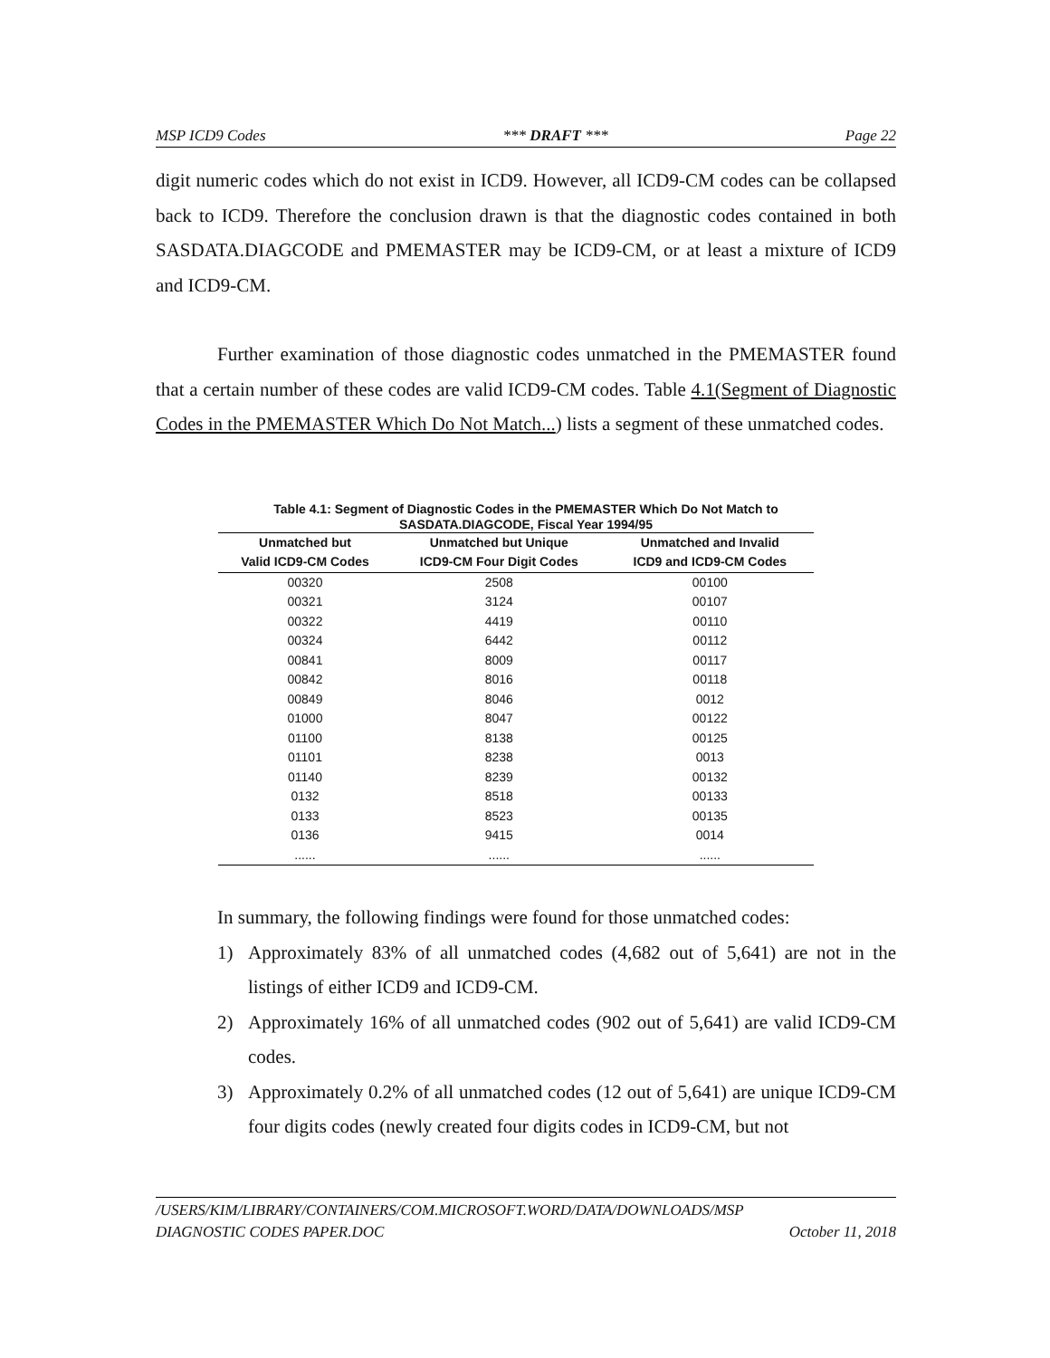MSP ICD9 Codes *** DRAFT *** Page 22
digit numeric codes which do not exist in ICD9. However, all ICD9-CM codes can be collapsed back to ICD9. Therefore the conclusion drawn is that the diagnostic codes contained in both SASDATA.DIAGCODE and PMEMASTER may be ICD9-CM, or at least a mixture of ICD9 and ICD9-CM.
Further examination of those diagnostic codes unmatched in the PMEMASTER found that a certain number of these codes are valid ICD9-CM codes. Table 4.1(Segment of Diagnostic Codes in the PMEMASTER Which Do Not Match...) lists a segment of these unmatched codes.
Table 4.1: Segment of Diagnostic Codes in the PMEMASTER Which Do Not Match to
SASDATA.DIAGCODE, Fiscal Year 1994/95
| Unmatched but | Unmatched but Unique | Unmatched and Invalid |
| --- | --- | --- |
| Valid ICD9-CM Codes | ICD9-CM Four Digit Codes | ICD9 and ICD9-CM Codes |
| 00320 | 2508 | 00100 |
| 00321 | 3124 | 00107 |
| 00322 | 4419 | 00110 |
| 00324 | 6442 | 00112 |
| 00841 | 8009 | 00117 |
| 00842 | 8016 | 00118 |
| 00849 | 8046 | 0012 |
| 01000 | 8047 | 00122 |
| 01100 | 8138 | 00125 |
| 01101 | 8238 | 0013 |
| 01140 | 8239 | 00132 |
| 0132 | 8518 | 00133 |
| 0133 | 8523 | 00135 |
| 0136 | 9415 | 0014 |
| ...... | ...... | ...... |
In summary, the following findings were found for those unmatched codes:
1) Approximately 83% of all unmatched codes (4,682 out of 5,641) are not in the listings of either ICD9 and ICD9-CM.
2) Approximately 16% of all unmatched codes (902 out of 5,641) are valid ICD9-CM codes.
3) Approximately 0.2% of all unmatched codes (12 out of 5,641) are unique ICD9-CM four digits codes (newly created four digits codes in ICD9-CM, but not
/USERS/KIM/LIBRARY/CONTAINERS/COM.MICROSOFT.WORD/DATA/DOWNLOADS/MSP
DIAGNOSTIC CODES PAPER.DOC October 11, 2018